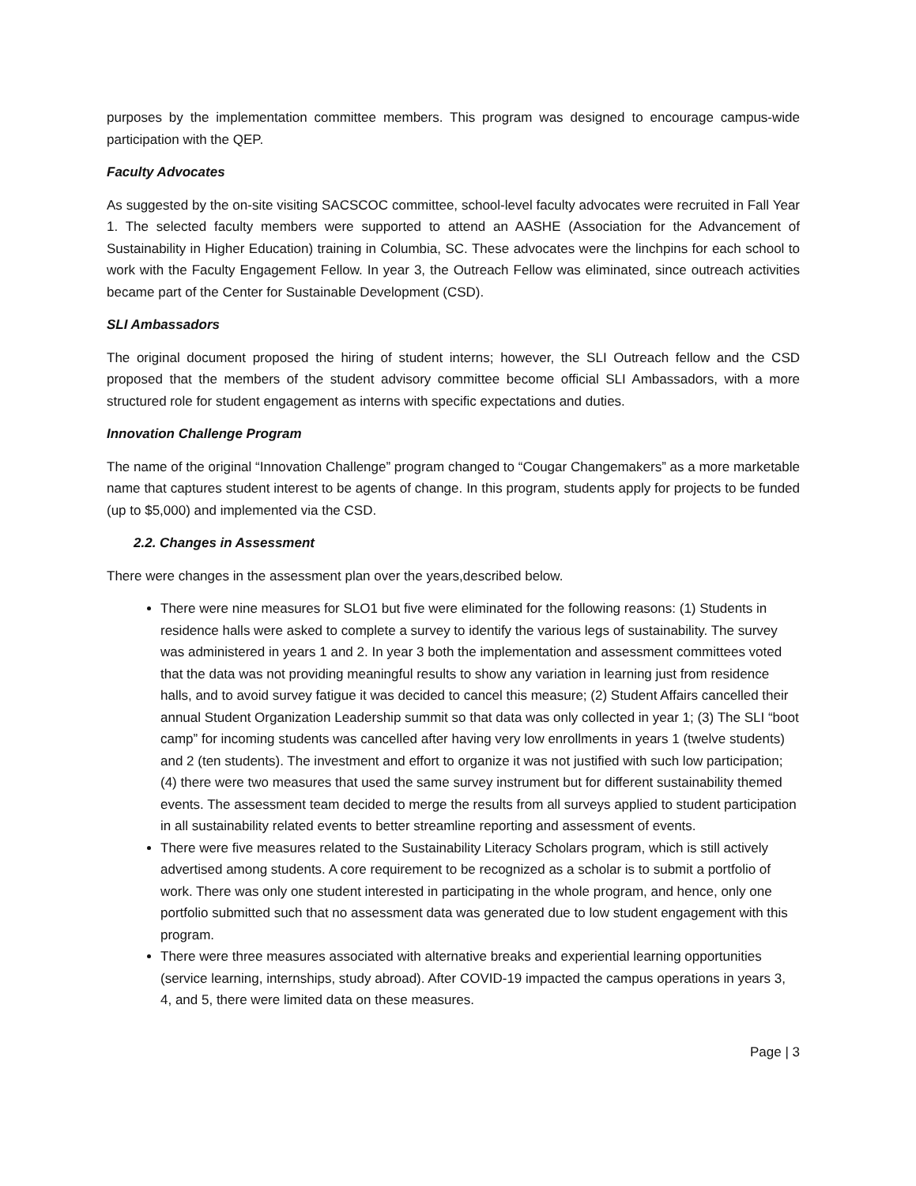purposes by the implementation committee members. This program was designed to encourage campus-wide participation with the QEP.
Faculty Advocates
As suggested by the on-site visiting SACSCOC committee, school-level faculty advocates were recruited in Fall Year 1. The selected faculty members were supported to attend an AASHE (Association for the Advancement of Sustainability in Higher Education) training in Columbia, SC. These advocates were the linchpins for each school to work with the Faculty Engagement Fellow. In year 3, the Outreach Fellow was eliminated, since outreach activities became part of the Center for Sustainable Development (CSD).
SLI Ambassadors
The original document proposed the hiring of student interns; however, the SLI Outreach fellow and the CSD proposed that the members of the student advisory committee become official SLI Ambassadors, with a more structured role for student engagement as interns with specific expectations and duties.
Innovation Challenge Program
The name of the original “Innovation Challenge” program changed to “Cougar Changemakers” as a more marketable name that captures student interest to be agents of change. In this program, students apply for projects to be funded (up to $5,000) and implemented via the CSD.
2.2. Changes in Assessment
There were changes in the assessment plan over the years,described below.
There were nine measures for SLO1 but five were eliminated for the following reasons: (1) Students in residence halls were asked to complete a survey to identify the various legs of sustainability. The survey was administered in years 1 and 2. In year 3 both the implementation and assessment committees voted that the data was not providing meaningful results to show any variation in learning just from residence halls, and to avoid survey fatigue it was decided to cancel this measure; (2) Student Affairs cancelled their annual Student Organization Leadership summit so that data was only collected in year 1; (3) The SLI “boot camp” for incoming students was cancelled after having very low enrollments in years 1 (twelve students) and 2 (ten students). The investment and effort to organize it was not justified with such low participation; (4) there were two measures that used the same survey instrument but for different sustainability themed events. The assessment team decided to merge the results from all surveys applied to student participation in all sustainability related events to better streamline reporting and assessment of events.
There were five measures related to the Sustainability Literacy Scholars program, which is still actively advertised among students. A core requirement to be recognized as a scholar is to submit a portfolio of work. There was only one student interested in participating in the whole program, and hence, only one portfolio submitted such that no assessment data was generated due to low student engagement with this program.
There were three measures associated with alternative breaks and experiential learning opportunities (service learning, internships, study abroad). After COVID-19 impacted the campus operations in years 3, 4, and 5, there were limited data on these measures.
Page | 3